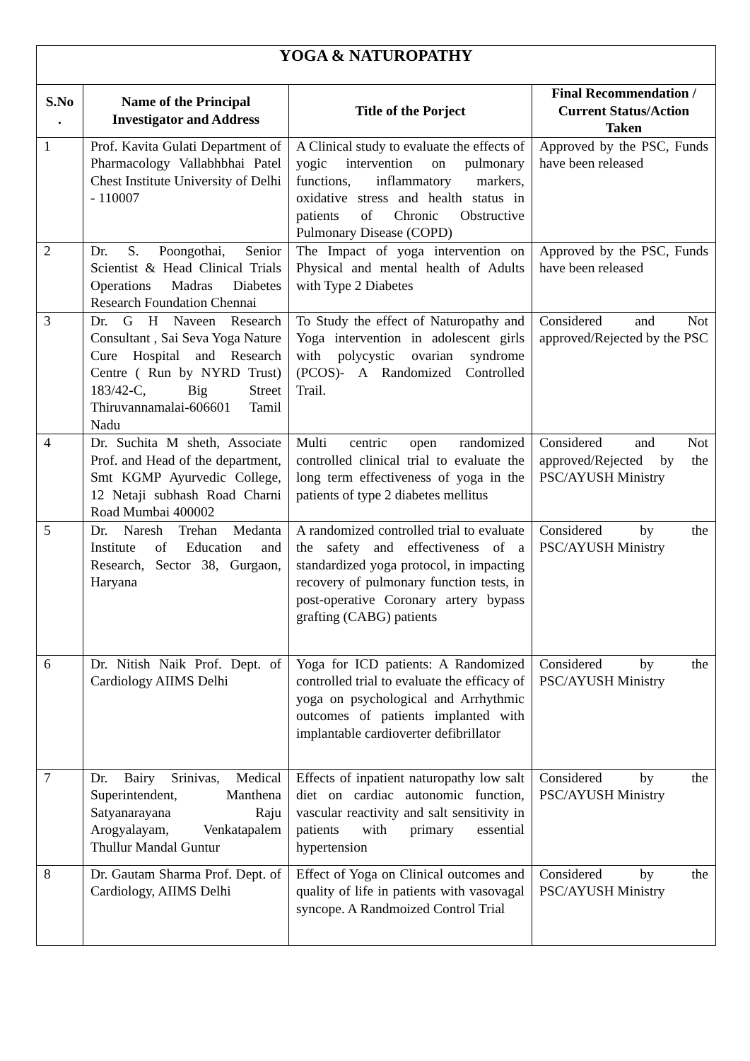| YOGA & NATUROPATHY | | | |
| --- | --- | --- | --- |
| S.No . | Name of the Principal Investigator and Address | Title of the Porject | Final Recommendation / Current Status/Action Taken |
| 1 | Prof. Kavita Gulati Department of Pharmacology Vallabhbhai Patel Chest Institute University of Delhi - 110007 | A Clinical study to evaluate the effects of yogic intervention on pulmonary functions, inflammatory markers, oxidative stress and health status in patients of Chronic Obstructive Pulmonary Disease (COPD) | Approved by the PSC, Funds have been released |
| 2 | Dr. S. Poongothai, Senior Scientist & Head Clinical Trials Operations Madras Diabetes Research Foundation Chennai | The Impact of yoga intervention on Physical and mental health of Adults with Type 2 Diabetes | Approved by the PSC, Funds have been released |
| 3 | Dr. G H Naveen Research Consultant , Sai Seva Yoga Nature Cure Hospital and Research Centre ( Run by NYRD Trust) 183/42-C, Big Street Thiruvannamalai-606601 Tamil Nadu | To Study the effect of Naturopathy and Yoga intervention in adolescent girls with polycystic ovarian syndrome (PCOS)- A Randomized Controlled Trail. | Considered and Not approved/Rejected by the PSC |
| 4 | Dr. Suchita M sheth, Associate Prof. and Head of the department, Smt KGMP Ayurvedic College, 12 Netaji subhash Road Charni Road Mumbai 400002 | Multi centric open randomized controlled clinical trial to evaluate the long term effectiveness of yoga in the patients of type 2 diabetes mellitus | Considered and Not approved/Rejected by the PSC/AYUSH Ministry |
| 5 | Dr. Naresh Trehan Medanta Institute of Education and Research, Sector 38, Gurgaon, Haryana | A randomized controlled trial to evaluate the safety and effectiveness of a standardized yoga protocol, in impacting recovery of pulmonary function tests, in post-operative Coronary artery bypass grafting (CABG) patients | Considered by the PSC/AYUSH Ministry |
| 6 | Dr. Nitish Naik Prof. Dept. of Cardiology AIIMS Delhi | Yoga for ICD patients: A Randomized controlled trial to evaluate the efficacy of yoga on psychological and Arrhythmic outcomes of patients implanted with implantable cardioverter defibrillator | Considered by the PSC/AYUSH Ministry |
| 7 | Dr. Bairy Srinivas, Medical Superintendent, Manthena Satyanarayana Raju Arogyalayam, Venkatapalem Thullur Mandal Guntur | Effects of inpatient naturopathy low salt diet on cardiac autonomic function, vascular reactivity and salt sensitivity in patients with primary essential hypertension | Considered by the PSC/AYUSH Ministry |
| 8 | Dr. Gautam Sharma Prof. Dept. of Cardiology, AIIMS Delhi | Effect of Yoga on Clinical outcomes and quality of life in patients with vasovagal syncope. A Randmoized Control Trial | Considered by the PSC/AYUSH Ministry |